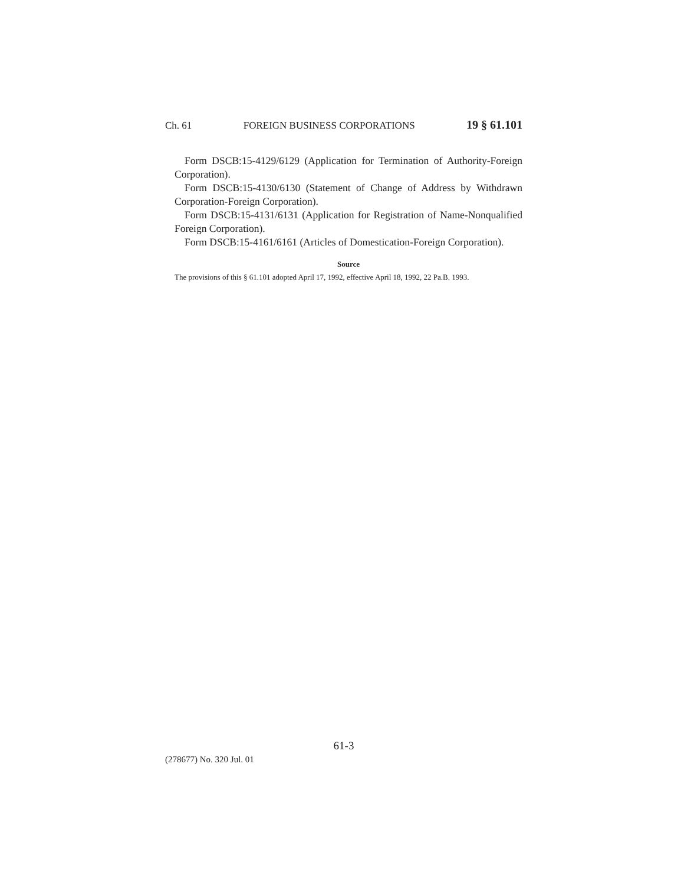Ch. 61 FOREIGN BUSINESS CORPORATIONS 19 § 61.101
Form DSCB:15-4129/6129 (Application for Termination of Authority-Foreign Corporation).
Form DSCB:15-4130/6130 (Statement of Change of Address by Withdrawn Corporation-Foreign Corporation).
Form DSCB:15-4131/6131 (Application for Registration of Name-Nonqualified Foreign Corporation).
Form DSCB:15-4161/6161 (Articles of Domestication-Foreign Corporation).
Source
The provisions of this § 61.101 adopted April 17, 1992, effective April 18, 1992, 22 Pa.B. 1993.
61-3
(278677) No. 320 Jul. 01